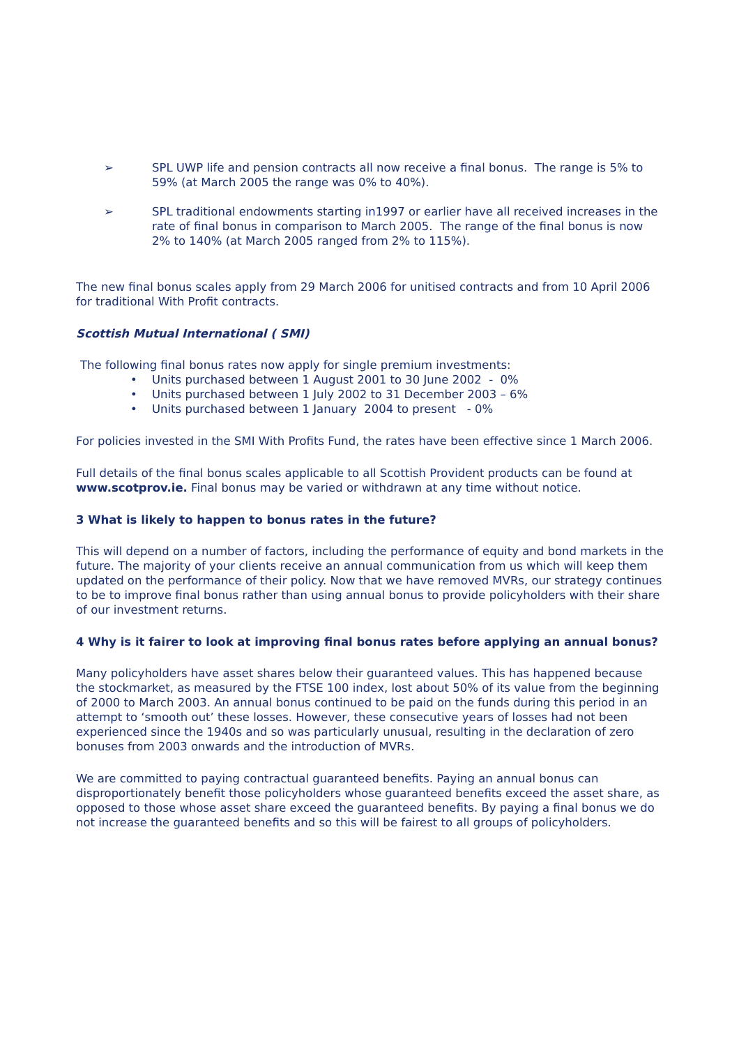➢ SPL UWP life and pension contracts all now receive a final bonus. The range is 5% to 59% (at March 2005 the range was 0% to 40%).
➢ SPL traditional endowments starting in1997 or earlier have all received increases in the rate of final bonus in comparison to March 2005. The range of the final bonus is now 2% to 140% (at March 2005 ranged from 2% to 115%).
The new final bonus scales apply from 29 March 2006 for unitised contracts and from 10 April 2006 for traditional With Profit contracts.
Scottish Mutual International ( SMI)
The following final bonus rates now apply for single premium investments:
• Units purchased between 1 August 2001 to 30 June 2002 - 0%
• Units purchased between 1 July 2002 to 31 December 2003 – 6%
• Units purchased between 1 January 2004 to present - 0%
For policies invested in the SMI With Profits Fund, the rates have been effective since 1 March 2006.
Full details of the final bonus scales applicable to all Scottish Provident products can be found at www.scotprov.ie. Final bonus may be varied or withdrawn at any time without notice.
3 What is likely to happen to bonus rates in the future?
This will depend on a number of factors, including the performance of equity and bond markets in the future. The majority of your clients receive an annual communication from us which will keep them updated on the performance of their policy. Now that we have removed MVRs, our strategy continues to be to improve final bonus rather than using annual bonus to provide policyholders with their share of our investment returns.
4 Why is it fairer to look at improving final bonus rates before applying an annual bonus?
Many policyholders have asset shares below their guaranteed values. This has happened because the stockmarket, as measured by the FTSE 100 index, lost about 50% of its value from the beginning of 2000 to March 2003. An annual bonus continued to be paid on the funds during this period in an attempt to ‘smooth out’ these losses. However, these consecutive years of losses had not been experienced since the 1940s and so was particularly unusual, resulting in the declaration of zero bonuses from 2003 onwards and the introduction of MVRs.
We are committed to paying contractual guaranteed benefits. Paying an annual bonus can disproportionately benefit those policyholders whose guaranteed benefits exceed the asset share, as opposed to those whose asset share exceed the guaranteed benefits. By paying a final bonus we do not increase the guaranteed benefits and so this will be fairest to all groups of policyholders.